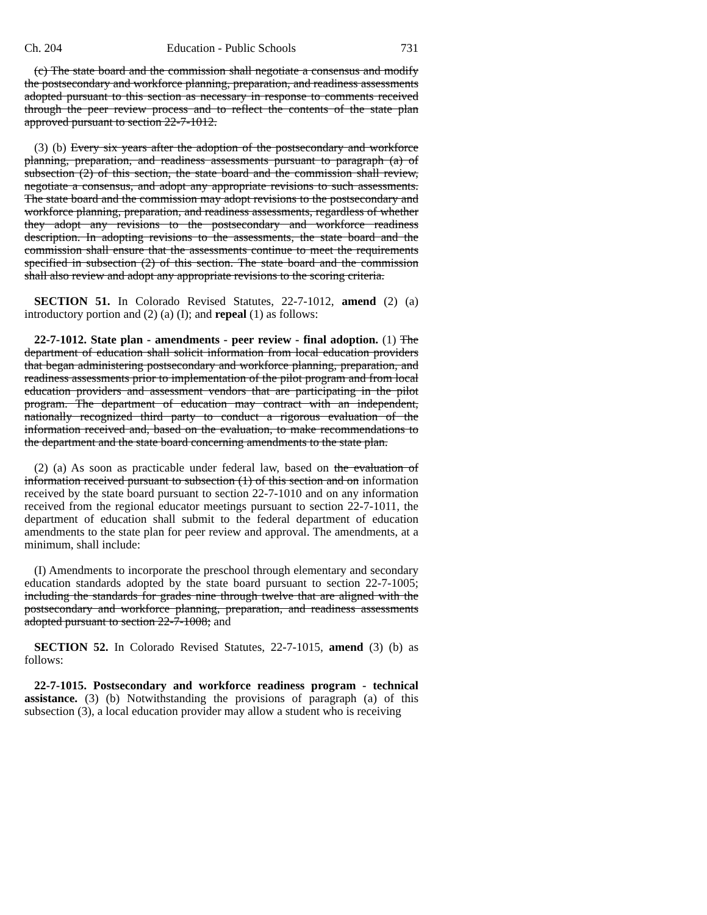Ch. 204 Education - Public Schools 731
(c) The state board and the commission shall negotiate a consensus and modify the postsecondary and workforce planning, preparation, and readiness assessments adopted pursuant to this section as necessary in response to comments received through the peer review process and to reflect the contents of the state plan approved pursuant to section 22-7-1012.
(3) (b) Every six years after the adoption of the postsecondary and workforce planning, preparation, and readiness assessments pursuant to paragraph (a) of subsection (2) of this section, the state board and the commission shall review, negotiate a consensus, and adopt any appropriate revisions to such assessments. The state board and the commission may adopt revisions to the postsecondary and workforce planning, preparation, and readiness assessments, regardless of whether they adopt any revisions to the postsecondary and workforce readiness description. In adopting revisions to the assessments, the state board and the commission shall ensure that the assessments continue to meet the requirements specified in subsection (2) of this section. The state board and the commission shall also review and adopt any appropriate revisions to the scoring criteria.
SECTION 51. In Colorado Revised Statutes, 22-7-1012, amend (2) (a) introductory portion and (2) (a) (I); and repeal (1) as follows:
22-7-1012. State plan - amendments - peer review - final adoption. (1) The department of education shall solicit information from local education providers that began administering postsecondary and workforce planning, preparation, and readiness assessments prior to implementation of the pilot program and from local education providers and assessment vendors that are participating in the pilot program. The department of education may contract with an independent, nationally recognized third party to conduct a rigorous evaluation of the information received and, based on the evaluation, to make recommendations to the department and the state board concerning amendments to the state plan.
(2) (a) As soon as practicable under federal law, based on the evaluation of information received pursuant to subsection (1) of this section and on information received by the state board pursuant to section 22-7-1010 and on any information received from the regional educator meetings pursuant to section 22-7-1011, the department of education shall submit to the federal department of education amendments to the state plan for peer review and approval. The amendments, at a minimum, shall include:
(I) Amendments to incorporate the preschool through elementary and secondary education standards adopted by the state board pursuant to section 22-7-1005; including the standards for grades nine through twelve that are aligned with the postsecondary and workforce planning, preparation, and readiness assessments adopted pursuant to section 22-7-1008; and
SECTION 52. In Colorado Revised Statutes, 22-7-1015, amend (3) (b) as follows:
22-7-1015. Postsecondary and workforce readiness program - technical assistance. (3) (b) Notwithstanding the provisions of paragraph (a) of this subsection (3), a local education provider may allow a student who is receiving